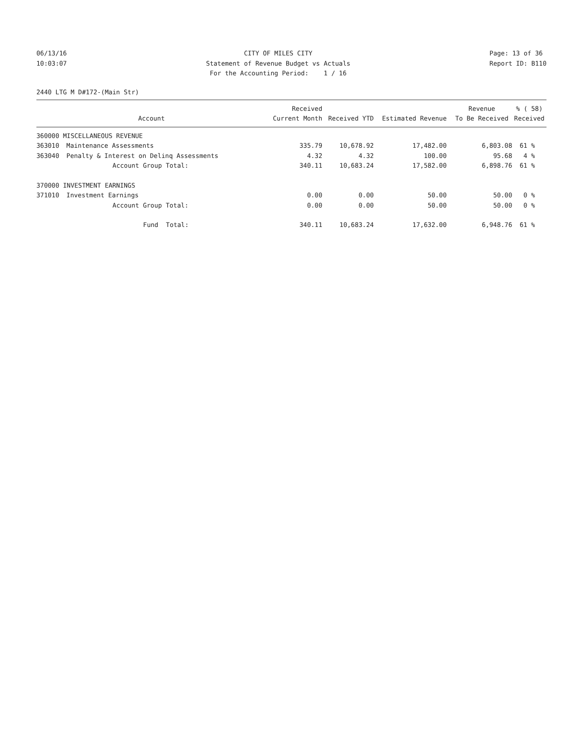06/13/16 10:03:07
CITY OF MILES CITY Statement of Revenue Budget vs Actuals For the Accounting Period: 1 / 16
Page: 13 of 36 Report ID: B110
2440 LTG M D#172-(Main Str)
| Account | | Received Current Month | Received YTD | Estimated Revenue | Revenue To Be Received | % ( 58) Received |
| --- | --- | --- | --- | --- | --- | --- |
| 360000 MISCELLANEOUS REVENUE | | | | | | |
| 363010 | Maintenance Assessments | 335.79 | 10,678.92 | 17,482.00 | 6,803.08 | 61 % |
| 363040 | Penalty & Interest on Delinq Assessments | 4.32 | 4.32 | 100.00 | 95.68 | 4 % |
| | Account Group Total: | 340.11 | 10,683.24 | 17,582.00 | 6,898.76 | 61 % |
| 370000 INVESTMENT EARNINGS | | | | | | |
| 371010 | Investment Earnings | 0.00 | 0.00 | 50.00 | 50.00 | 0 % |
| | Account Group Total: | 0.00 | 0.00 | 50.00 | 50.00 | 0 % |
| | Fund Total: | 340.11 | 10,683.24 | 17,632.00 | 6,948.76 | 61 % |